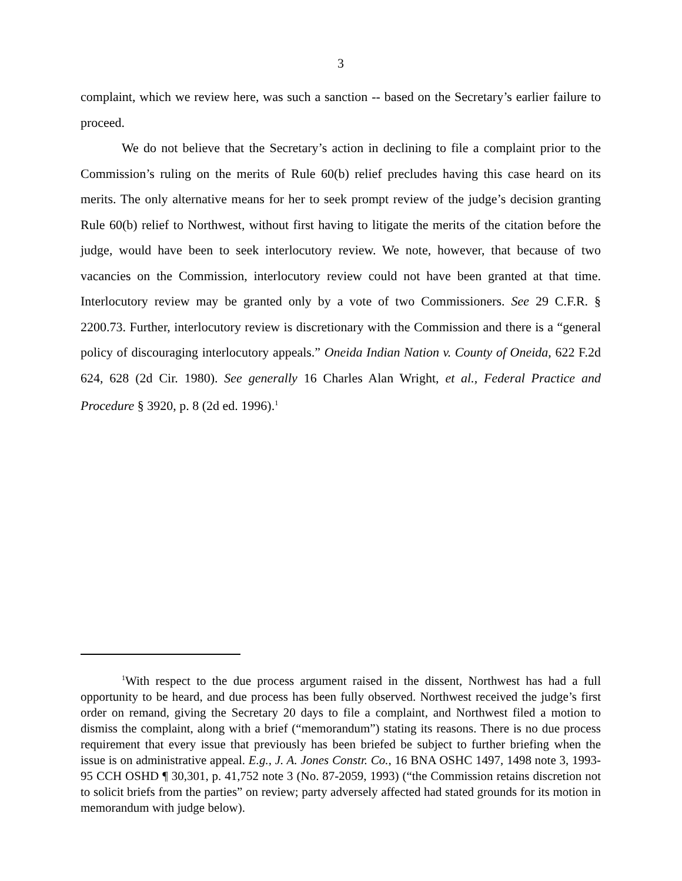3
complaint, which we review here, was such a sanction -- based on the Secretary’s earlier failure to proceed.
We do not believe that the Secretary’s action in declining to file a complaint prior to the Commission’s ruling on the merits of Rule 60(b) relief precludes having this case heard on its merits. The only alternative means for her to seek prompt review of the judge’s decision granting Rule 60(b) relief to Northwest, without first having to litigate the merits of the citation before the judge, would have been to seek interlocutory review. We note, however, that because of two vacancies on the Commission, interlocutory review could not have been granted at that time. Interlocutory review may be granted only by a vote of two Commissioners. See 29 C.F.R. § 2200.73. Further, interlocutory review is discretionary with the Commission and there is a “general policy of discouraging interlocutory appeals.” Oneida Indian Nation v. County of Oneida, 622 F.2d 624, 628 (2d Cir. 1980). See generally 16 Charles Alan Wright, et al., Federal Practice and Procedure § 3920, p. 8 (2d ed. 1996).<sup>1</sup>
<sup>1</sup> With respect to the due process argument raised in the dissent, Northwest has had a full opportunity to be heard, and due process has been fully observed. Northwest received the judge’s first order on remand, giving the Secretary 20 days to file a complaint, and Northwest filed a motion to dismiss the complaint, along with a brief (“memorandum”) stating its reasons. There is no due process requirement that every issue that previously has been briefed be subject to further briefing when the issue is on administrative appeal. E.g., J. A. Jones Constr. Co., 16 BNA OSHC 1497, 1498 note 3, 1993-95 CCH OSHD ¶ 30,301, p. 41,752 note 3 (No. 87-2059, 1993) (“the Commission retains discretion not to solicit briefs from the parties” on review; party adversely affected had stated grounds for its motion in memorandum with judge below).